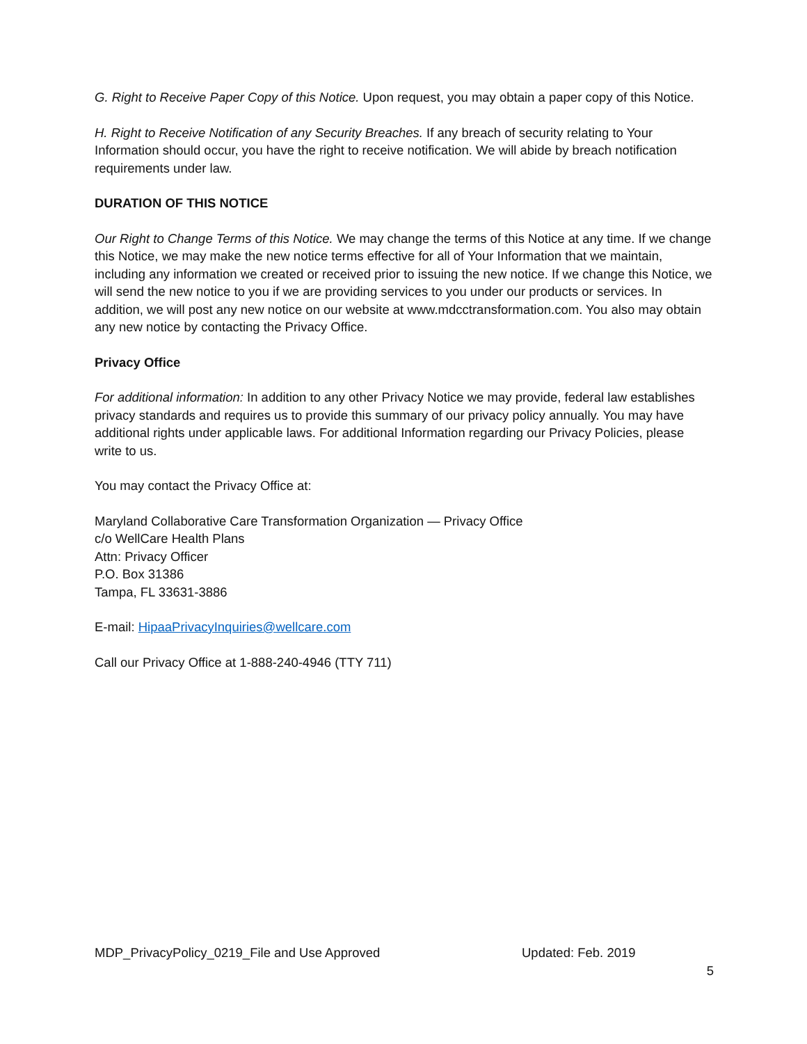G. Right to Receive Paper Copy of this Notice. Upon request, you may obtain a paper copy of this Notice.
H. Right to Receive Notification of any Security Breaches. If any breach of security relating to Your Information should occur, you have the right to receive notification. We will abide by breach notification requirements under law.
DURATION OF THIS NOTICE
Our Right to Change Terms of this Notice. We may change the terms of this Notice at any time. If we change this Notice, we may make the new notice terms effective for all of Your Information that we maintain, including any information we created or received prior to issuing the new notice. If we change this Notice, we will send the new notice to you if we are providing services to you under our products or services. In addition, we will post any new notice on our website at www.mdcctransformation.com. You also may obtain any new notice by contacting the Privacy Office.
Privacy Office
For additional information: In addition to any other Privacy Notice we may provide, federal law establishes privacy standards and requires us to provide this summary of our privacy policy annually. You may have additional rights under applicable laws. For additional Information regarding our Privacy Policies, please write to us.
You may contact the Privacy Office at:
Maryland Collaborative Care Transformation Organization — Privacy Office
c/o WellCare Health Plans
Attn: Privacy Officer
P.O. Box 31386
Tampa, FL 33631-3886
E-mail: HipaaPrivacyInquiries@wellcare.com
Call our Privacy Office at 1-888-240-4946 (TTY 711)
MDP_PrivacyPolicy_0219_File and Use Approved Updated: Feb. 2019
5